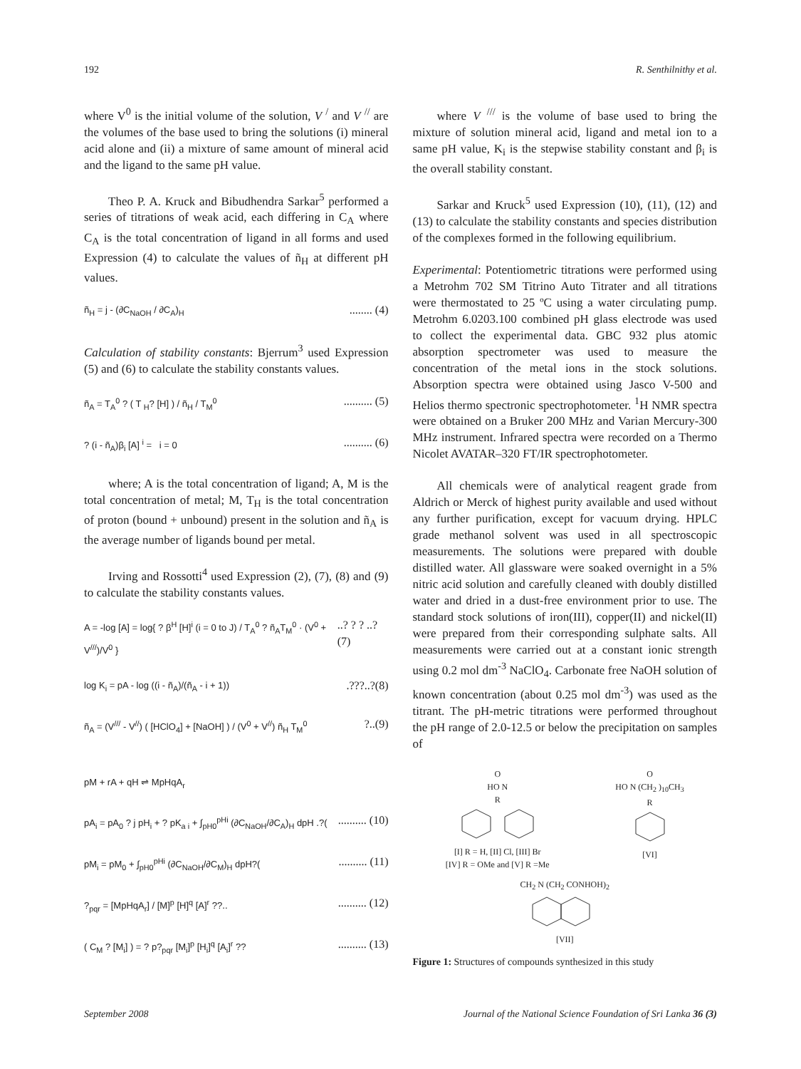192 R. Senthilnithy et al.
where V<sup>0</sup> is the initial volume of the solution, V <sup>/</sup> and V <sup>//</sup> are the volumes of the base used to bring the solutions (i) mineral acid alone and (ii) a mixture of same amount of mineral acid and the ligand to the same pH value.
Theo P. A. Kruck and Bibudhendra Sarkar<sup>5</sup> performed a series of titrations of weak acid, each differing in C<sub>A</sub> where C<sub>A</sub> is the total concentration of ligand in all forms and used Expression (4) to calculate the values of ñ<sub>H</sub> at different pH values.
ñ<sub>H</sub> = j - (∂C<sub>NaOH</sub> / ∂C<sub>A</sub>)<sub>H</sub>........ (4)
Calculation of stability constants: Bjerrum<sup>3</sup> used Expression (5) and (6) to calculate the stability constants values.
ñ<sub>A</sub> = T<sub>A</sub><sup>0</sup> ? ( T <sub>H</sub>? [H] ) / ñ<sub>H</sub> / T<sub>M</sub><sup>0</sup>.......... (5)
? (i - ñ<sub>A</sub>)β<sub>i</sub> [A] <sup>i</sup> = i = 0.......... (6)
where; A is the total concentration of ligand; A, M is the total concentration of metal; M, T<sub>H</sub> is the total concentration of proton (bound + unbound) present in the solution and ñ<sub>A</sub> is the average number of ligands bound per metal.
Irving and Rossotti<sup>4</sup> used Expression (2), (7), (8) and (9) to calculate the stability constants values.
A = -log [A] = log{ ? β<sup>H</sup> [H]<sup>i</sup> (i = 0 to J) / T<sub>A</sub><sup>0</sup> ? ñ<sub>A</sub>T<sub>M</sub><sup>0</sup> · (V<sup>0</sup> + V<sup>///</sup>)/V<sup>0</sup> }..? ? ? ..? (7)
log K<sub>i</sub> = pA - log ((i - ñ<sub>A</sub>)/(ñ<sub>A</sub> - i + 1)).???..?(8)
ñ<sub>A</sub> = (V<sup>///</sup> - V<sup>//</sup>) ( [HClO<sub>4</sub>] + [NaOH] ) / (V<sup>0</sup> + V<sup>//</sup>) ñ<sub>H</sub> T<sub>M</sub><sup>0</sup>?..(9)
pM + rA + qH ⇌ MpHqA<sub>r</sub>
pA<sub>i</sub> = pA<sub>0</sub> ? j pH<sub>i</sub> + ? pK<sub>a i</sub> + ∫<sub>pH0</sub><sup>pHi</sup> (∂C<sub>NaOH</sub>/∂C<sub>A</sub>)<sub>H</sub> dpH .?(.......... (10)
pM<sub>i</sub> = pM<sub>0</sub> + ∫<sub>pH0</sub><sup>pHi</sup> (∂C<sub>NaOH</sub>/∂C<sub>M</sub>)<sub>H</sub> dpH?(.......... (11)
?<sub>pqr</sub> = [MpHqA<sub>r</sub>] / [M]<sup>p</sup> [H]<sup>q</sup> [A]<sup>r</sup> ??............ (12)
( C<sub>M</sub> ? [M<sub>i</sub>] ) = ? p?<sub>pqr</sub> [M<sub>i</sub>]<sup>p</sup> [H<sub>i</sub>]<sup>q</sup> [A<sub>i</sub>]<sup>r</sup> ??.......... (13)
where V <sup>///</sup> is the volume of base used to bring the mixture of solution mineral acid, ligand and metal ion to a same pH value, K<sub>i</sub> is the stepwise stability constant and β<sub>i</sub> is the overall stability constant.
Sarkar and Kruck<sup>5</sup> used Expression (10), (11), (12) and (13) to calculate the stability constants and species distribution of the complexes formed in the following equilibrium.
Experimental: Potentiometric titrations were performed using a Metrohm 702 SM Titrino Auto Titrater and all titrations were thermostated to 25 ºC using a water circulating pump. Metrohm 6.0203.100 combined pH glass electrode was used to collect the experimental data. GBC 932 plus atomic absorption spectrometer was used to measure the concentration of the metal ions in the stock solutions. Absorption spectra were obtained using Jasco V-500 and Helios thermo spectronic spectrophotometer. <sup>1</sup>H NMR spectra were obtained on a Bruker 200 MHz and Varian Mercury-300 MHz instrument. Infrared spectra were recorded on a Thermo Nicolet AVATAR–320 FT/IR spectrophotometer.
All chemicals were of analytical reagent grade from Aldrich or Merck of highest purity available and used without any further purification, except for vacuum drying. HPLC grade methanol solvent was used in all spectroscopic measurements. The solutions were prepared with double distilled water. All glassware were soaked overnight in a 5% nitric acid solution and carefully cleaned with doubly distilled water and dried in a dust-free environment prior to use. The standard stock solutions of iron(III), copper(II) and nickel(II) were prepared from their corresponding sulphate salts. All measurements were carried out at a constant ionic strength using 0.2 mol dm<sup>-3</sup> NaClO<sub>4</sub>. Carbonate free NaOH solution of known concentration (about 0.25 mol dm<sup>-3</sup>) was used as the titrant. The pH-metric titrations were performed throughout the pH range of 2.0-12.5 or below the precipitation on samples of
O
HO N
R
[I] R = H, [II] Cl, [III] Br
[IV] R = OMe and [V] R =Me
O
HO N (CH<sub>2</sub> )<sub>10</sub>CH<sub>3</sub>
R
[VI]
CH<sub>2</sub> N (CH<sub>2</sub> CONHOH)<sub>2</sub>
[VII]
Figure 1: Structures of compounds synthesized in this study
September 2008 Journal of the National Science Foundation of Sri Lanka 36 (3)